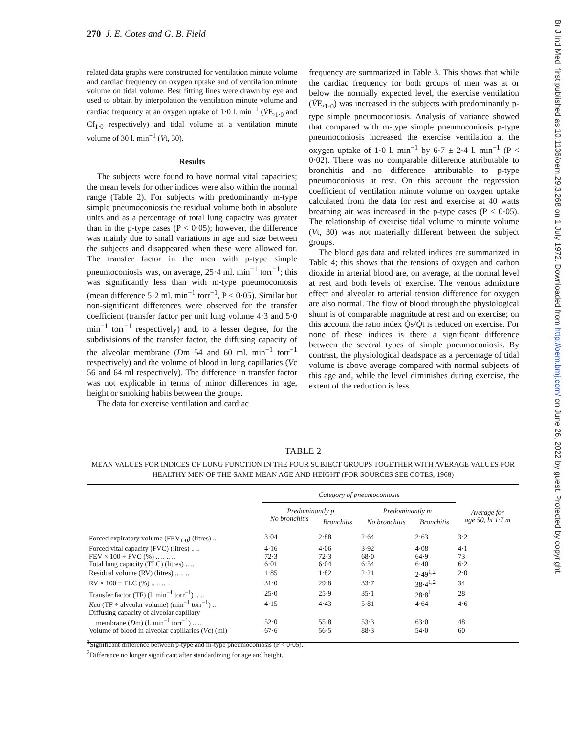270 J. E. Cotes and G. B. Field
related data graphs were constructed for ventilation minute volume and cardiac frequency on oxygen uptake and of ventilation minute volume on tidal volume. Best fitting lines were drawn by eye and used to obtain by interpolation the ventilation minute volume and cardiac frequency at an oxygen uptake of 1·0 l. min<sup>−1</sup> (V̇E,<sub>1·0</sub> and Cf<sub>1·0</sub> respectively) and tidal volume at a ventilation minute volume of 30 l. min<sup>−1</sup> (Vt, 30).
Results
The subjects were found to have normal vital capacities; the mean levels for other indices were also within the normal range (Table 2). For subjects with predominantly m-type simple pneumoconiosis the residual volume both in absolute units and as a percentage of total lung capacity was greater than in the p-type cases (P < 0·05); however, the difference was mainly due to small variations in age and size between the subjects and disappeared when these were allowed for. The transfer factor in the men with p-type simple pneumoconiosis was, on average, 25·4 ml. min<sup>−1</sup> torr<sup>−1</sup>; this was significantly less than with m-type pneumoconiosis (mean difference 5·2 ml. min<sup>−1</sup> torr<sup>−1</sup>, P < 0·05). Similar but non-significant differences were observed for the transfer coefficient (transfer factor per unit lung volume 4·3 and 5·0 min<sup>−1</sup> torr<sup>−1</sup> respectively) and, to a lesser degree, for the subdivisions of the transfer factor, the diffusing capacity of the alveolar membrane (Dm 54 and 60 ml. min<sup>−1</sup> torr<sup>−1</sup> respectively) and the volume of blood in lung capillaries (Vc 56 and 64 ml respectively). The difference in transfer factor was not explicable in terms of minor differences in age, height or smoking habits between the groups.
The data for exercise ventilation and cardiac
frequency are summarized in Table 3. This shows that while the cardiac frequency for both groups of men was at or below the normally expected level, the exercise ventilation (V̇E,<sub>1·0</sub>) was increased in the subjects with predominantly p-type simple pneumoconiosis. Analysis of variance showed that compared with m-type simple pneumoconiosis p-type pneumoconiosis increased the exercise ventilation at the oxygen uptake of 1·0 l. min<sup>−1</sup> by 6·7 ± 2·4 l. min<sup>−1</sup> (P < 0·02). There was no comparable difference attributable to bronchitis and no difference attributable to p-type pneumoconiosis at rest. On this account the regression coefficient of ventilation minute volume on oxygen uptake calculated from the data for rest and exercise at 40 watts breathing air was increased in the p-type cases (P < 0·05). The relationship of exercise tidal volume to minute volume (Vt, 30) was not materially different between the subject groups.
The blood gas data and related indices are summarized in Table 4; this shows that the tensions of oxygen and carbon dioxide in arterial blood are, on average, at the normal level at rest and both levels of exercise. The venous admixture effect and alveolar to arterial tension difference for oxygen are also normal. The flow of blood through the physiological shunt is of comparable magnitude at rest and on exercise; on this account the ratio index Q̇s/Q̇t is reduced on exercise. For none of these indices is there a significant difference between the several types of simple pneumoconiosis. By contrast, the physiological deadspace as a percentage of tidal volume is above average compared with normal subjects of this age and, while the level diminishes during exercise, the extent of the reduction is less
TABLE 2
MEAN VALUES FOR INDICES OF LUNG FUNCTION IN THE FOUR SUBJECT GROUPS TOGETHER WITH AVERAGE VALUES FOR HEALTHY MEN OF THE SAME MEAN AGE AND HEIGHT (FOR SOURCES SEE COTES, 1968)
| | Category of pneumoconiosis | | | | |
| | Predominantly p | | Predominantly m | | Average for age 50, ht 1·7 m |
| | No bronchitis | Bronchitis | No bronchitis | Bronchitis | |
| Forced expiratory volume (FEV<sub>1·0</sub>) (litres) .. | 3·04 | 2·88 | 2·64 | 2·63 | 3·2 |
| Forced vital capacity (FVC) (litres) .. .. | 4·16 | 4·06 | 3·92 | 4·08 | 4·1 |
| FEV × 100 ÷ FVC (%) .. .. .. .. | 72·3 | 72·3 | 68·0 | 64·9 | 73 |
| Total lung capacity (TLC) (litres) .. .. | 6·01 | 6·04 | 6·54 | 6·40 | 6·2 |
| Residual volume (RV) (litres) .. .. .. | 1·85 | 1·82 | 2·21 | 2·49<sup>1,2</sup> | 2·0 |
| RV × 100 ÷ TLC (%) .. .. .. .. | 31·0 | 29·8 | 33·7 | 38·4<sup>1,2</sup> | 34 |
| Transfer factor (TF) (l. min<sup>−1</sup> torr<sup>−1</sup>) .. .. | 25·0 | 25·9 | 35·1 | 28·8<sup>1</sup> | 28 |
| K co (TF ÷ alveolar volume) (min<sup>−1</sup> torr<sup>−1</sup>) .. | 4·15 | 4·43 | 5·81 | 4·64 | 4·6 |
| Diffusing capacity of alveolar capillary membrane ( D m) (l. min<sup>−1</sup> torr<sup>−1</sup>) .. .. | 52·0 | 55·8 | 53·3 | 63·0 | 48 |
| Volume of blood in alveolar capillaries ( V c) (ml) | 67·6 | 56·5 | 88·3 | 54·0 | 60 |
<sup>1</sup> Significant difference between p-type and m-type pneumoconiosis (P < 0·05).
<sup>2</sup> Difference no longer significant after standardizing for age and height.
Br J Ind Med: first published as 10.1136/oem.29.3.268 on 1 July 1972. Downloaded from http://oem.bmj.com/ on June 26, 2022 by guest. Protected by copyright.